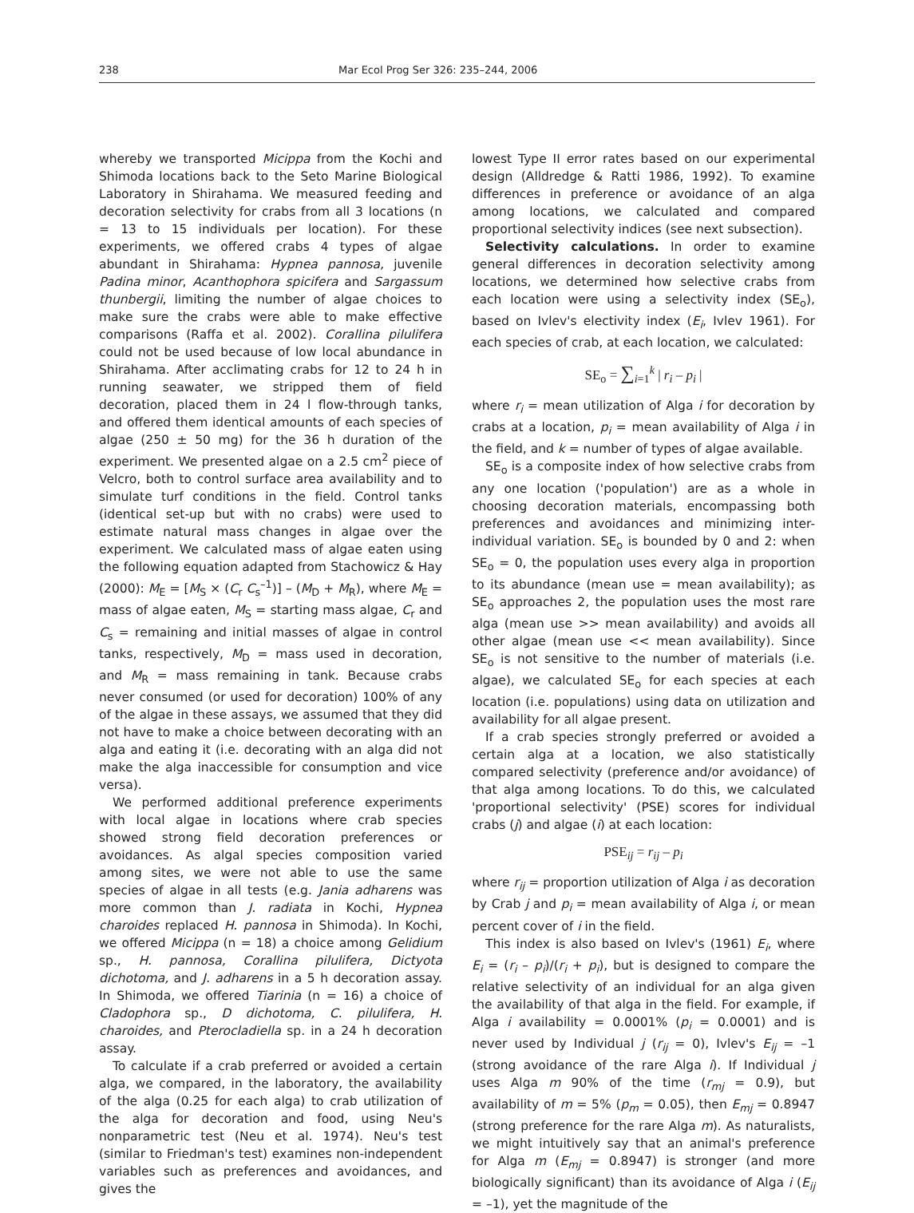238 Mar Ecol Prog Ser 326: 235–244, 2006
whereby we transported Micippa from the Kochi and Shimoda locations back to the Seto Marine Biological Laboratory in Shirahama. We measured feeding and decoration selectivity for crabs from all 3 locations (n = 13 to 15 individuals per location). For these experiments, we offered crabs 4 types of algae abundant in Shirahama: Hypnea pannosa, juvenile Padina minor, Acanthophora spicifera and Sargassum thunbergii, limiting the number of algae choices to make sure the crabs were able to make effective comparisons (Raffa et al. 2002). Corallina pilulifera could not be used because of low local abundance in Shirahama. After acclimating crabs for 12 to 24 h in running seawater, we stripped them of field decoration, placed them in 24 l flow-through tanks, and offered them identical amounts of each species of algae (250 ± 50 mg) for the 36 h duration of the experiment. We presented algae on a 2.5 cm<sup>2</sup> piece of Velcro, both to control surface area availability and to simulate turf conditions in the field. Control tanks (identical set-up but with no crabs) were used to estimate natural mass changes in algae over the experiment. We calculated mass of algae eaten using the following equation adapted from Stachowicz & Hay (2000): M<sub>E</sub> = [M<sub>S</sub> × (C<sub>r</sub> C<sub>s</sub><sup>–1</sup>)] – (M<sub>D</sub> + M<sub>R</sub>), where M<sub>E</sub> = mass of algae eaten, M<sub>S</sub> = starting mass algae, C<sub>r</sub> and C<sub>s</sub> = remaining and initial masses of algae in control tanks, respectively, M<sub>D</sub> = mass used in decoration, and M<sub>R</sub> = mass remaining in tank. Because crabs never consumed (or used for decoration) 100% of any of the algae in these assays, we assumed that they did not have to make a choice between decorating with an alga and eating it (i.e. decorating with an alga did not make the alga inaccessible for consumption and vice versa).
We performed additional preference experiments with local algae in locations where crab species showed strong field decoration preferences or avoidances. As algal species composition varied among sites, we were not able to use the same species of algae in all tests (e.g. Jania adharens was more common than J. radiata in Kochi, Hypnea charoides replaced H. pannosa in Shimoda). In Kochi, we offered Micippa (n = 18) a choice among Gelidium sp., H. pannosa, Corallina pilulifera, Dictyota dichotoma, and J. adharens in a 5 h decoration assay. In Shimoda, we offered Tiarinia (n = 16) a choice of Cladophora sp., D dichotoma, C. pilulifera, H. charoides, and Pterocladiella sp. in a 24 h decoration assay.
To calculate if a crab preferred or avoided a certain alga, we compared, in the laboratory, the availability of the alga (0.25 for each alga) to crab utilization of the alga for decoration and food, using Neu's nonparametric test (Neu et al. 1974). Neu's test (similar to Friedman's test) examines non-independent variables such as preferences and avoidances, and gives the
lowest Type II error rates based on our experimental design (Alldredge & Ratti 1986, 1992). To examine differences in preference or avoidance of an alga among locations, we calculated and compared proportional selectivity indices (see next subsection).
Selectivity calculations. In order to examine general differences in decoration selectivity among locations, we determined how selective crabs from each location were using a selectivity index (SE<sub>o</sub>), based on Ivlev's electivity index (E<sub>i</sub>, Ivlev 1961). For each species of crab, at each location, we calculated:
SE<sub>o</sub> = ∑<sub>i=1</sub><sup>k</sup> | r<sub>i</sub> – p<sub>i</sub> |
where r<sub>i</sub> = mean utilization of Alga i for decoration by crabs at a location, p<sub>i</sub> = mean availability of Alga i in the field, and k = number of types of algae available.
SE<sub>o</sub> is a composite index of how selective crabs from any one location ('population') are as a whole in choosing decoration materials, encompassing both preferences and avoidances and minimizing inter-individual variation. SE<sub>o</sub> is bounded by 0 and 2: when SE<sub>o</sub> = 0, the population uses every alga in proportion to its abundance (mean use = mean availability); as SE<sub>o</sub> approaches 2, the population uses the most rare alga (mean use >> mean availability) and avoids all other algae (mean use << mean availability). Since SE<sub>o</sub> is not sensitive to the number of materials (i.e. algae), we calculated SE<sub>o</sub> for each species at each location (i.e. populations) using data on utilization and availability for all algae present.
If a crab species strongly preferred or avoided a certain alga at a location, we also statistically compared selectivity (preference and/or avoidance) of that alga among locations. To do this, we calculated 'proportional selectivity' (PSE) scores for individual crabs (j) and algae (i) at each location:
PSE<sub>ij</sub> = r<sub>ij</sub> – p<sub>i</sub>
where r<sub>ij</sub> = proportion utilization of Alga i as decoration by Crab j and p<sub>i</sub> = mean availability of Alga i, or mean percent cover of i in the field.
This index is also based on Ivlev's (1961) E<sub>i</sub>, where E<sub>i</sub> = (r<sub>i</sub> – p<sub>i</sub>)/(r<sub>i</sub> + p<sub>i</sub>), but is designed to compare the relative selectivity of an individual for an alga given the availability of that alga in the field. For example, if Alga i availability = 0.0001% (p<sub>i</sub> = 0.0001) and is never used by Individual j (r<sub>ij</sub> = 0), Ivlev's E<sub>ij</sub> = –1 (strong avoidance of the rare Alga i). If Individual j uses Alga m 90% of the time (r<sub>mj</sub> = 0.9), but availability of m = 5% (p<sub>m</sub> = 0.05), then E<sub>mj</sub> = 0.8947 (strong preference for the rare Alga m). As naturalists, we might intuitively say that an animal's preference for Alga m (E<sub>mj</sub> = 0.8947) is stronger (and more biologically significant) than its avoidance of Alga i (E<sub>ij</sub> = –1), yet the magnitude of the